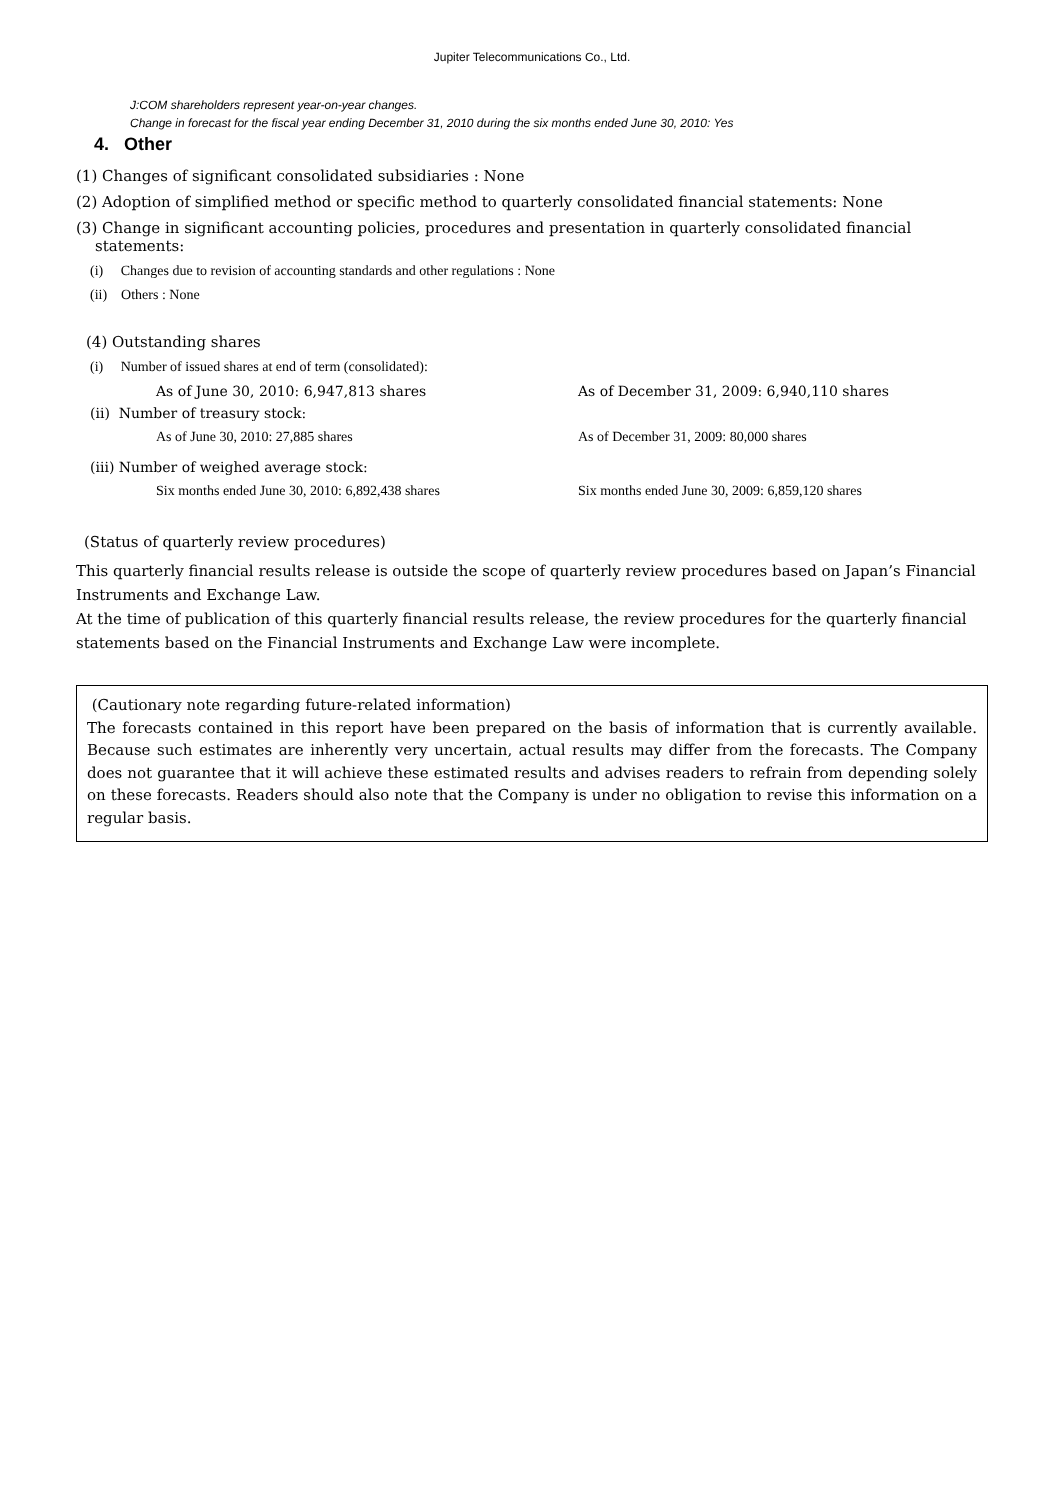Jupiter Telecommunications Co., Ltd.
J:COM shareholders represent year-on-year changes.
Change in forecast for the fiscal year ending December 31, 2010 during the six months ended June 30, 2010: Yes
4. Other
(1) Changes of significant consolidated subsidiaries : None
(2) Adoption of simplified method or specific method to quarterly consolidated financial statements: None
(3) Change in significant accounting policies, procedures and presentation in quarterly consolidated financial
statements:
(i) Changes due to revision of accounting standards and other regulations : None
(ii) Others : None
(4) Outstanding shares
(i) Number of issued shares at end of term (consolidated):
As of June 30, 2010: 6,947,813 shares As of December 31, 2009: 6,940,110 shares
(ii) Number of treasury stock:
As of June 30, 2010: 27,885 shares As of December 31, 2009: 80,000 shares
(iii) Number of weighed average stock:
Six months ended June 30, 2010: 6,892,438 shares Six months ended June 30, 2009: 6,859,120 shares
(Status of quarterly review procedures)
This quarterly financial results release is outside the scope of quarterly review procedures based on Japan’s Financial Instruments and Exchange Law.
At the time of publication of this quarterly financial results release, the review procedures for the quarterly financial statements based on the Financial Instruments and Exchange Law were incomplete.
(Cautionary note regarding future-related information)
The forecasts contained in this report have been prepared on the basis of information that is currently available. Because such estimates are inherently very uncertain, actual results may differ from the forecasts. The Company does not guarantee that it will achieve these estimated results and advises readers to refrain from depending solely on these forecasts. Readers should also note that the Company is under no obligation to revise this information on a regular basis.